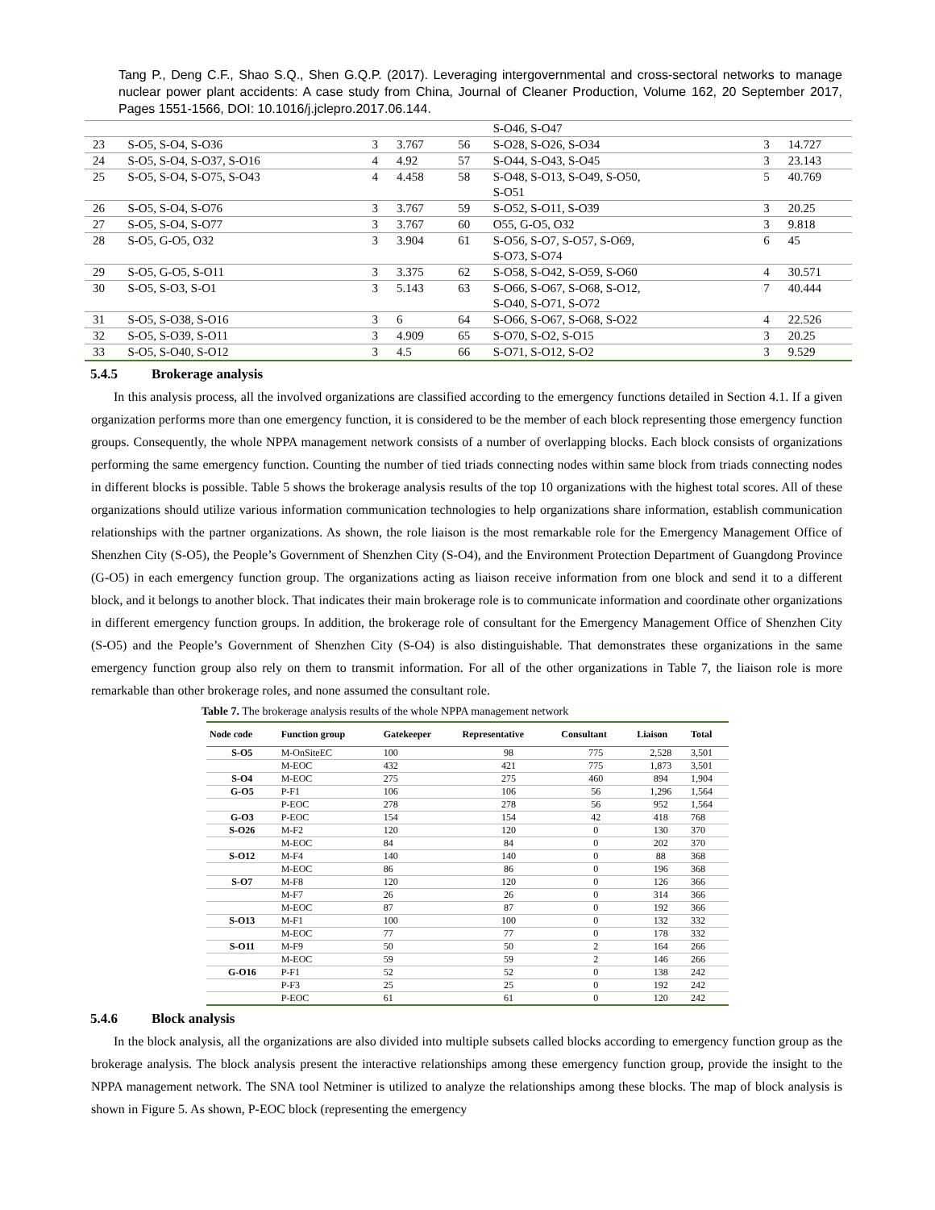Tang P., Deng C.F., Shao S.Q., Shen G.Q.P. (2017). Leveraging intergovernmental and cross-sectoral networks to manage nuclear power plant accidents: A case study from China, Journal of Cleaner Production, Volume 162, 20 September 2017, Pages 1551-1566, DOI: 10.1016/j.jclepro.2017.06.144.
| | | | | | S-O46, S-O47 | | |
| 23 | S-O5, S-O4, S-O36 | 3 | 3.767 | 56 | S-O28, S-O26, S-O34 | 3 | 14.727 |
| 24 | S-O5, S-O4, S-O37, S-O16 | 4 | 4.92 | 57 | S-O44, S-O43, S-O45 | 3 | 23.143 |
| 25 | S-O5, S-O4, S-O75, S-O43 | 4 | 4.458 | 58 | S-O48, S-O13, S-O49, S-O50, S-O51 | 5 | 40.769 |
| 26 | S-O5, S-O4, S-O76 | 3 | 3.767 | 59 | S-O52, S-O11, S-O39 | 3 | 20.25 |
| 27 | S-O5, S-O4, S-O77 | 3 | 3.767 | 60 | O55, G-O5, O32 | 3 | 9.818 |
| 28 | S-O5, G-O5, O32 | 3 | 3.904 | 61 | S-O56, S-O7, S-O57, S-O69, S-O73, S-O74 | 6 | 45 |
| 29 | S-O5, G-O5, S-O11 | 3 | 3.375 | 62 | S-O58, S-O42, S-O59, S-O60 | 4 | 30.571 |
| 30 | S-O5, S-O3, S-O1 | 3 | 5.143 | 63 | S-O66, S-O67, S-O68, S-O12, S-O40, S-O71, S-O72 | 7 | 40.444 |
| 31 | S-O5, S-O38, S-O16 | 3 | 6 | 64 | S-O66, S-O67, S-O68, S-O22 | 4 | 22.526 |
| 32 | S-O5, S-O39, S-O11 | 3 | 4.909 | 65 | S-O70, S-O2, S-O15 | 3 | 20.25 |
| 33 | S-O5, S-O40, S-O12 | 3 | 4.5 | 66 | S-O71, S-O12, S-O2 | 3 | 9.529 |
5.4.5 Brokerage analysis
In this analysis process, all the involved organizations are classified according to the emergency functions detailed in Section 4.1. If a given organization performs more than one emergency function, it is considered to be the member of each block representing those emergency function groups. Consequently, the whole NPPA management network consists of a number of overlapping blocks. Each block consists of organizations performing the same emergency function. Counting the number of tied triads connecting nodes within same block from triads connecting nodes in different blocks is possible. Table 5 shows the brokerage analysis results of the top 10 organizations with the highest total scores. All of these organizations should utilize various information communication technologies to help organizations share information, establish communication relationships with the partner organizations. As shown, the role liaison is the most remarkable role for the Emergency Management Office of Shenzhen City (S-O5), the People’s Government of Shenzhen City (S-O4), and the Environment Protection Department of Guangdong Province (G-O5) in each emergency function group. The organizations acting as liaison receive information from one block and send it to a different block, and it belongs to another block. That indicates their main brokerage role is to communicate information and coordinate other organizations in different emergency function groups. In addition, the brokerage role of consultant for the Emergency Management Office of Shenzhen City (S-O5) and the People’s Government of Shenzhen City (S-O4) is also distinguishable. That demonstrates these organizations in the same emergency function group also rely on them to transmit information. For all of the other organizations in Table 7, the liaison role is more remarkable than other brokerage roles, and none assumed the consultant role.
Table 7. The brokerage analysis results of the whole NPPA management network
| Node code | Function group | Gatekeeper | Representative | Consultant | Liaison | Total |
| --- | --- | --- | --- | --- | --- | --- |
| S-O5 | M-OnSiteEC | 100 | 98 | 775 | 2,528 | 3,501 |
| | M-EOC | 432 | 421 | 775 | 1,873 | 3,501 |
| S-O4 | M-EOC | 275 | 275 | 460 | 894 | 1,904 |
| G-O5 | P-F1 | 106 | 106 | 56 | 1,296 | 1,564 |
| | P-EOC | 278 | 278 | 56 | 952 | 1,564 |
| G-O3 | P-EOC | 154 | 154 | 42 | 418 | 768 |
| S-O26 | M-F2 | 120 | 120 | 0 | 130 | 370 |
| | M-EOC | 84 | 84 | 0 | 202 | 370 |
| S-O12 | M-F4 | 140 | 140 | 0 | 88 | 368 |
| | M-EOC | 86 | 86 | 0 | 196 | 368 |
| S-O7 | M-F8 | 120 | 120 | 0 | 126 | 366 |
| | M-F7 | 26 | 26 | 0 | 314 | 366 |
| | M-EOC | 87 | 87 | 0 | 192 | 366 |
| S-O13 | M-F1 | 100 | 100 | 0 | 132 | 332 |
| | M-EOC | 77 | 77 | 0 | 178 | 332 |
| S-O11 | M-F9 | 50 | 50 | 2 | 164 | 266 |
| | M-EOC | 59 | 59 | 2 | 146 | 266 |
| G-O16 | P-F1 | 52 | 52 | 0 | 138 | 242 |
| | P-F3 | 25 | 25 | 0 | 192 | 242 |
| | P-EOC | 61 | 61 | 0 | 120 | 242 |
5.4.6 Block analysis
In the block analysis, all the organizations are also divided into multiple subsets called blocks according to emergency function group as the brokerage analysis. The block analysis present the interactive relationships among these emergency function group, provide the insight to the NPPA management network. The SNA tool Netminer is utilized to analyze the relationships among these blocks. The map of block analysis is shown in Figure 5. As shown, P-EOC block (representing the emergency